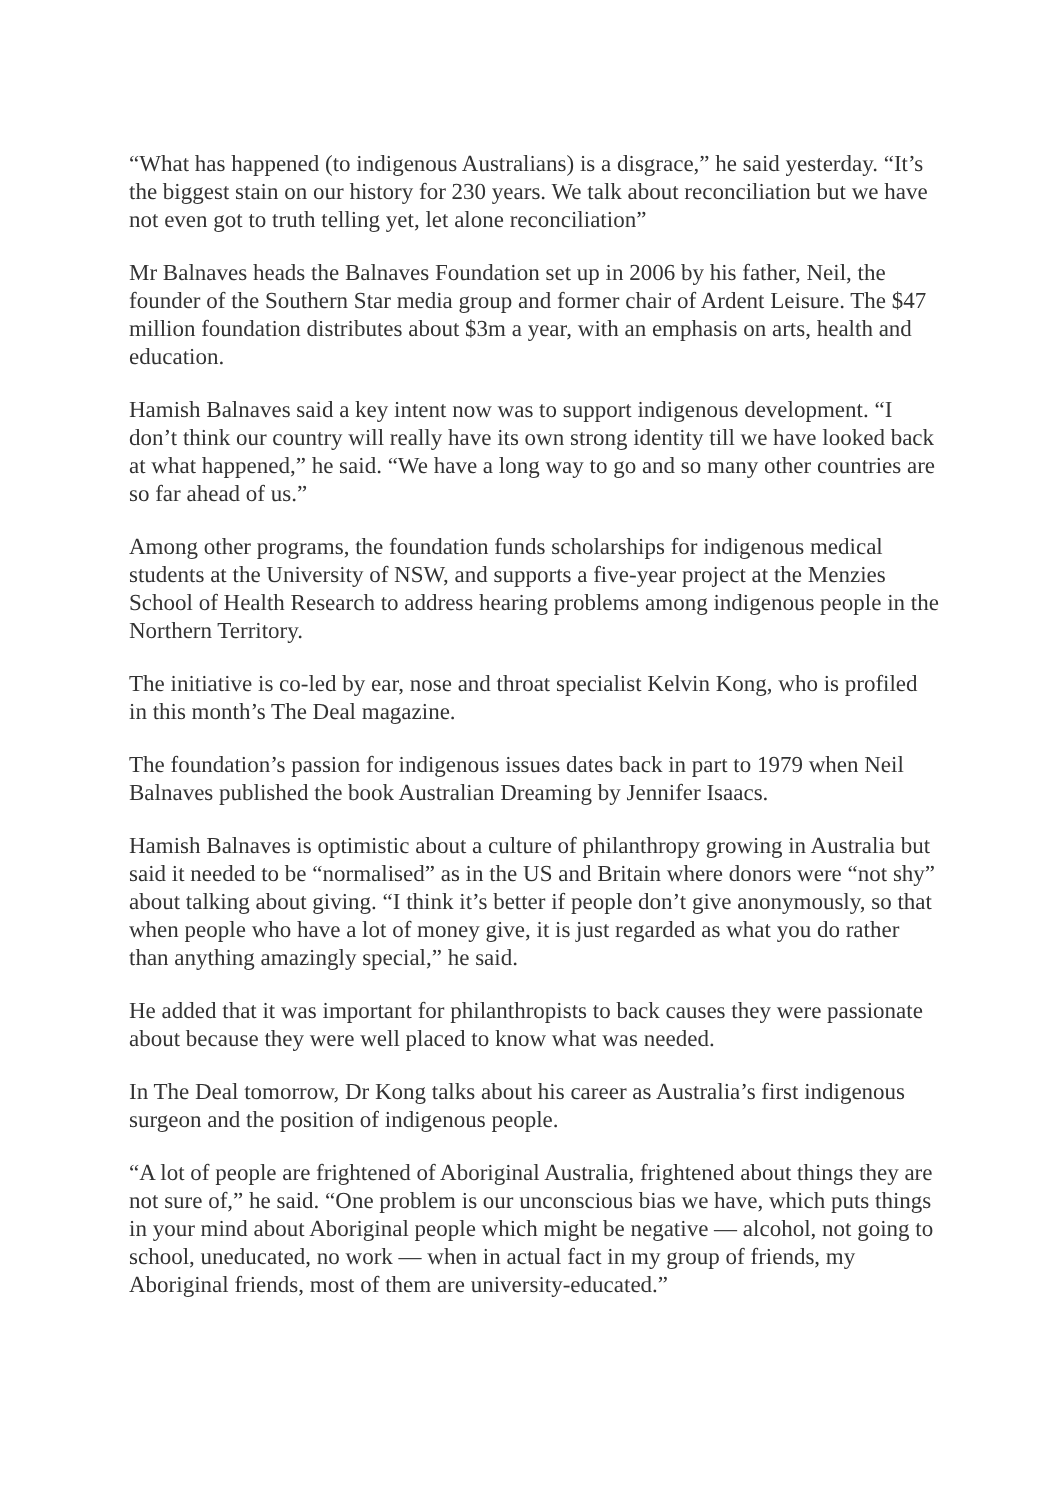“What has happened (to indigenous Australians) is a disgrace,” he said yesterday. “It’s the biggest stain on our history for 230 years. We talk about reconciliation but we have not even got to truth telling yet, let alone reconciliation”
Mr Balnaves heads the Balnaves Foundation set up in 2006 by his father, Neil, the founder of the Southern Star media group and former chair of Ardent Leisure. The $47 million foundation distributes about $3m a year, with an emphasis on arts, health and education.
Hamish Balnaves said a key intent now was to support indigenous development. “I don’t think our country will really have its own strong identity till we have looked back at what happened,” he said. “We have a long way to go and so many other countries are so far ahead of us.”
Among other programs, the foundation funds scholarships for indigenous medical students at the University of NSW, and supports a five-year project at the Menzies School of Health Research to address hearing problems among indigenous people in the Northern Territory.
The initiative is co-led by ear, nose and throat specialist Kelvin Kong, who is profiled in this month’s The Deal magazine.
The foundation’s passion for indigenous issues dates back in part to 1979 when Neil Balnaves published the book Australian Dreaming by Jennifer Isaacs.
Hamish Balnaves is optimistic about a culture of philanthropy growing in Australia but said it needed to be “normalised” as in the US and Britain where donors were “not shy” about talking about giving. “I think it’s better if people don’t give anonymously, so that when people who have a lot of money give, it is just regarded as what you do rather than anything amazingly special,” he said.
He added that it was important for philanthropists to back causes they were passionate about because they were well placed to know what was needed.
In The Deal tomorrow, Dr Kong talks about his career as Australia’s first indigenous surgeon and the position of indigenous people.
“A lot of people are frightened of Aboriginal Australia, frightened about things they are not sure of,” he said. “One problem is our unconscious bias we have, which puts things in your mind about Aboriginal people which might be negative — alcohol, not going to school, uneducated, no work — when in actual fact in my group of friends, my Aboriginal friends, most of them are university-educated.”